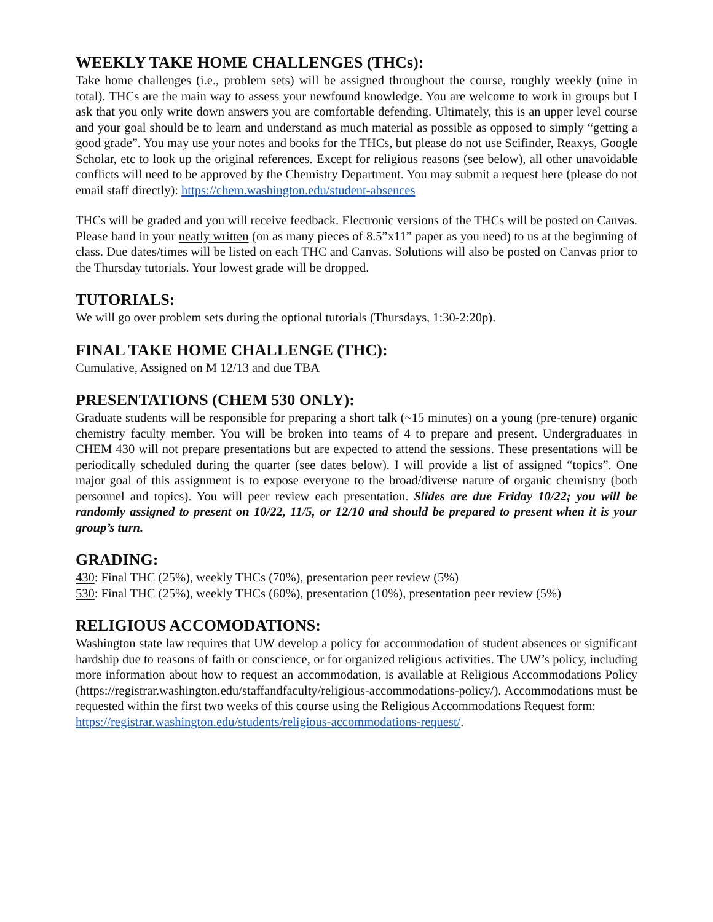WEEKLY TAKE HOME CHALLENGES (THCs):
Take home challenges (i.e., problem sets) will be assigned throughout the course, roughly weekly (nine in total). THCs are the main way to assess your newfound knowledge. You are welcome to work in groups but I ask that you only write down answers you are comfortable defending. Ultimately, this is an upper level course and your goal should be to learn and understand as much material as possible as opposed to simply “getting a good grade”. You may use your notes and books for the THCs, but please do not use Scifinder, Reaxys, Google Scholar, etc to look up the original references. Except for religious reasons (see below), all other unavoidable conflicts will need to be approved by the Chemistry Department. You may submit a request here (please do not email staff directly): https://chem.washington.edu/student-absences
THCs will be graded and you will receive feedback. Electronic versions of the THCs will be posted on Canvas. Please hand in your neatly written (on as many pieces of 8.5”x11” paper as you need) to us at the beginning of class. Due dates/times will be listed on each THC and Canvas. Solutions will also be posted on Canvas prior to the Thursday tutorials. Your lowest grade will be dropped.
TUTORIALS:
We will go over problem sets during the optional tutorials (Thursdays, 1:30-2:20p).
FINAL TAKE HOME CHALLENGE (THC):
Cumulative, Assigned on M 12/13 and due TBA
PRESENTATIONS (CHEM 530 ONLY):
Graduate students will be responsible for preparing a short talk (~15 minutes) on a young (pre-tenure) organic chemistry faculty member. You will be broken into teams of 4 to prepare and present. Undergraduates in CHEM 430 will not prepare presentations but are expected to attend the sessions. These presentations will be periodically scheduled during the quarter (see dates below). I will provide a list of assigned “topics”. One major goal of this assignment is to expose everyone to the broad/diverse nature of organic chemistry (both personnel and topics). You will peer review each presentation. Slides are due Friday 10/22; you will be randomly assigned to present on 10/22, 11/5, or 12/10 and should be prepared to present when it is your group’s turn.
GRADING:
430: Final THC (25%), weekly THCs (70%), presentation peer review (5%)
530: Final THC (25%), weekly THCs (60%), presentation (10%), presentation peer review (5%)
RELIGIOUS ACCOMODATIONS:
Washington state law requires that UW develop a policy for accommodation of student absences or significant hardship due to reasons of faith or conscience, or for organized religious activities. The UW’s policy, including more information about how to request an accommodation, is available at Religious Accommodations Policy (https://registrar.washington.edu/staffandfaculty/religious-accommodations-policy/). Accommodations must be requested within the first two weeks of this course using the Religious Accommodations Request form:
https://registrar.washington.edu/students/religious-accommodations-request/.